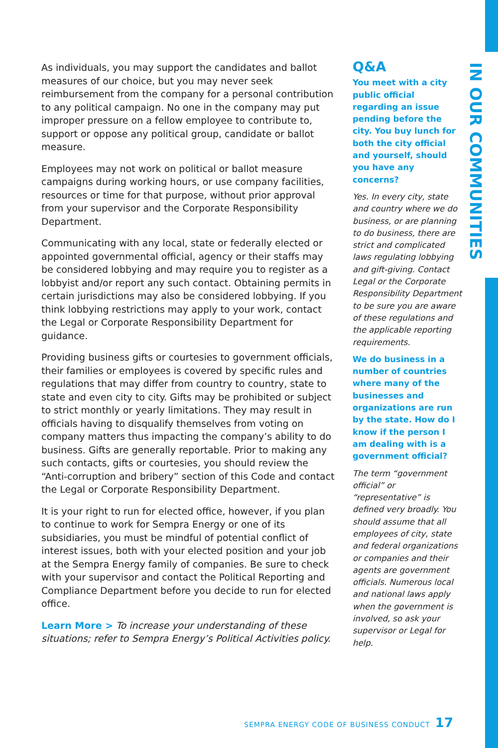As individuals, you may support the candidates and ballot measures of our choice, but you may never seek reimbursement from the company for a personal contribution to any political campaign. No one in the company may put improper pressure on a fellow employee to contribute to, support or oppose any political group, candidate or ballot measure.
Employees may not work on political or ballot measure campaigns during working hours, or use company facilities, resources or time for that purpose, without prior approval from your supervisor and the Corporate Responsibility Department.
Communicating with any local, state or federally elected or appointed governmental official, agency or their staffs may be considered lobbying and may require you to register as a lobbyist and/or report any such contact. Obtaining permits in certain jurisdictions may also be considered lobbying. If you think lobbying restrictions may apply to your work, contact the Legal or Corporate Responsibility Department for guidance.
Providing business gifts or courtesies to government officials, their families or employees is covered by specific rules and regulations that may differ from country to country, state to state and even city to city. Gifts may be prohibited or subject to strict monthly or yearly limitations. They may result in officials having to disqualify themselves from voting on company matters thus impacting the company’s ability to do business. Gifts are generally reportable. Prior to making any such contacts, gifts or courtesies, you should review the “Anti-corruption and bribery” section of this Code and contact the Legal or Corporate Responsibility Department.
It is your right to run for elected office, however, if you plan to continue to work for Sempra Energy or one of its subsidiaries, you must be mindful of potential conflict of interest issues, both with your elected position and your job at the Sempra Energy family of companies. Be sure to check with your supervisor and contact the Political Reporting and Compliance Department before you decide to run for elected office.
Learn More > To increase your understanding of these situations; refer to Sempra Energy’s Political Activities policy.
Q&A
You meet with a city public official regarding an issue pending before the city. You buy lunch for both the city official and yourself, should you have any concerns?
Yes. In every city, state and country where we do business, or are planning to do business, there are strict and complicated laws regulating lobbying and gift-giving. Contact Legal or the Corporate Responsibility Department to be sure you are aware of these regulations and the applicable reporting requirements.
We do business in a number of countries where many of the businesses and organizations are run by the state. How do I know if the person I am dealing with is a government official?
The term “government official” or “representative” is defined very broadly. You should assume that all employees of city, state and federal organizations or companies and their agents are government officials. Numerous local and national laws apply when the government is involved, so ask your supervisor or Legal for help.
IN OUR COMMUNITIES
SEMPRA ENERGY CODE OF BUSINESS CONDUCT 17